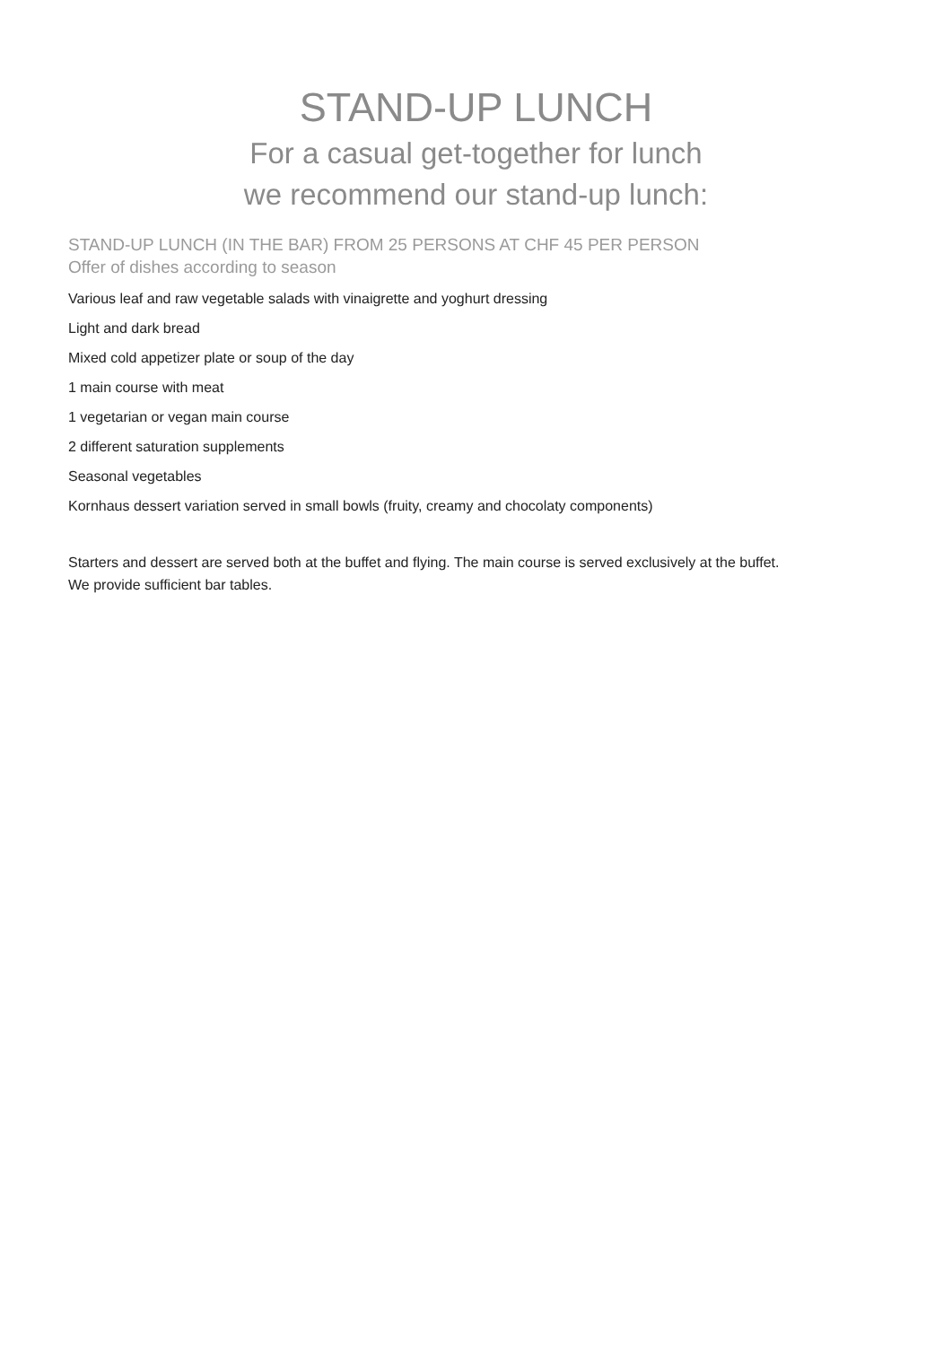STAND-UP LUNCH
For a casual get-together for lunch
we recommend our stand-up lunch:
STAND-UP LUNCH (IN THE BAR) FROM 25 PERSONS AT CHF 45 PER PERSON
Offer of dishes according to season
Various leaf and raw vegetable salads with vinaigrette and yoghurt dressing
Light and dark bread
Mixed cold appetizer plate or soup of the day
1 main course with meat
1 vegetarian or vegan main course
2 different saturation supplements
Seasonal vegetables
Kornhaus dessert variation served in small bowls (fruity, creamy and chocolaty components)
Starters and dessert are served both at the buffet and flying. The main course is served exclusively at the buffet.
We provide sufficient bar tables.